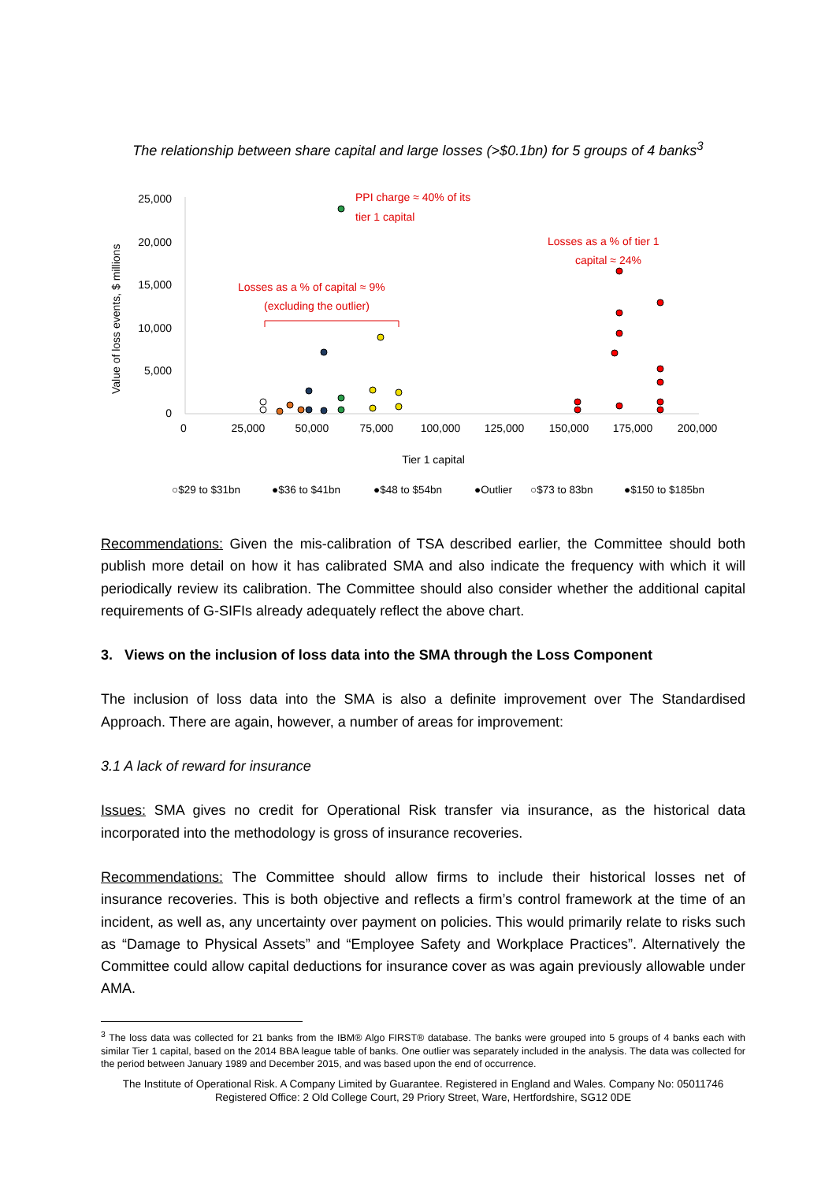The relationship between share capital and large losses (>$0.1bn) for 5 groups of 4 banks<sup>3</sup>
25,000
20,000
15,000
10,000
5,000
0
0
25,000
50,000
75,000
100,000
125,000
150,000
175,000
200,000
Tier 1 capital
Value of loss events, $ millions
PPI charge ≈ 40% of its
tier 1 capital
Losses as a % of tier 1
capital ≈ 24%
Losses as a % of capital ≈ 9%
(excluding the outlier)
○$29 to $31bn
●$36 to $41bn
●$48 to $54bn
●Outlier
○$73 to 83bn
●$150 to $185bn
Recommendations: Given the mis-calibration of TSA described earlier, the Committee should both publish more detail on how it has calibrated SMA and also indicate the frequency with which it will periodically review its calibration. The Committee should also consider whether the additional capital requirements of G-SIFIs already adequately reflect the above chart.
3. Views on the inclusion of loss data into the SMA through the Loss Component
The inclusion of loss data into the SMA is also a definite improvement over The Standardised Approach. There are again, however, a number of areas for improvement:
3.1 A lack of reward for insurance
Issues: SMA gives no credit for Operational Risk transfer via insurance, as the historical data incorporated into the methodology is gross of insurance recoveries.
Recommendations: The Committee should allow firms to include their historical losses net of insurance recoveries. This is both objective and reflects a firm’s control framework at the time of an incident, as well as, any uncertainty over payment on policies. This would primarily relate to risks such as “Damage to Physical Assets” and “Employee Safety and Workplace Practices”. Alternatively the Committee could allow capital deductions for insurance cover as was again previously allowable under AMA.
<sup>3</sup> The loss data was collected for 21 banks from the IBM® Algo FIRST® database. The banks were grouped into 5 groups of 4 banks each with similar Tier 1 capital, based on the 2014 BBA league table of banks. One outlier was separately included in the analysis. The data was collected for the period between January 1989 and December 2015, and was based upon the end of occurrence.
The Institute of Operational Risk. A Company Limited by Guarantee. Registered in England and Wales. Company No: 05011746
Registered Office: 2 Old College Court, 29 Priory Street, Ware, Hertfordshire, SG12 0DE